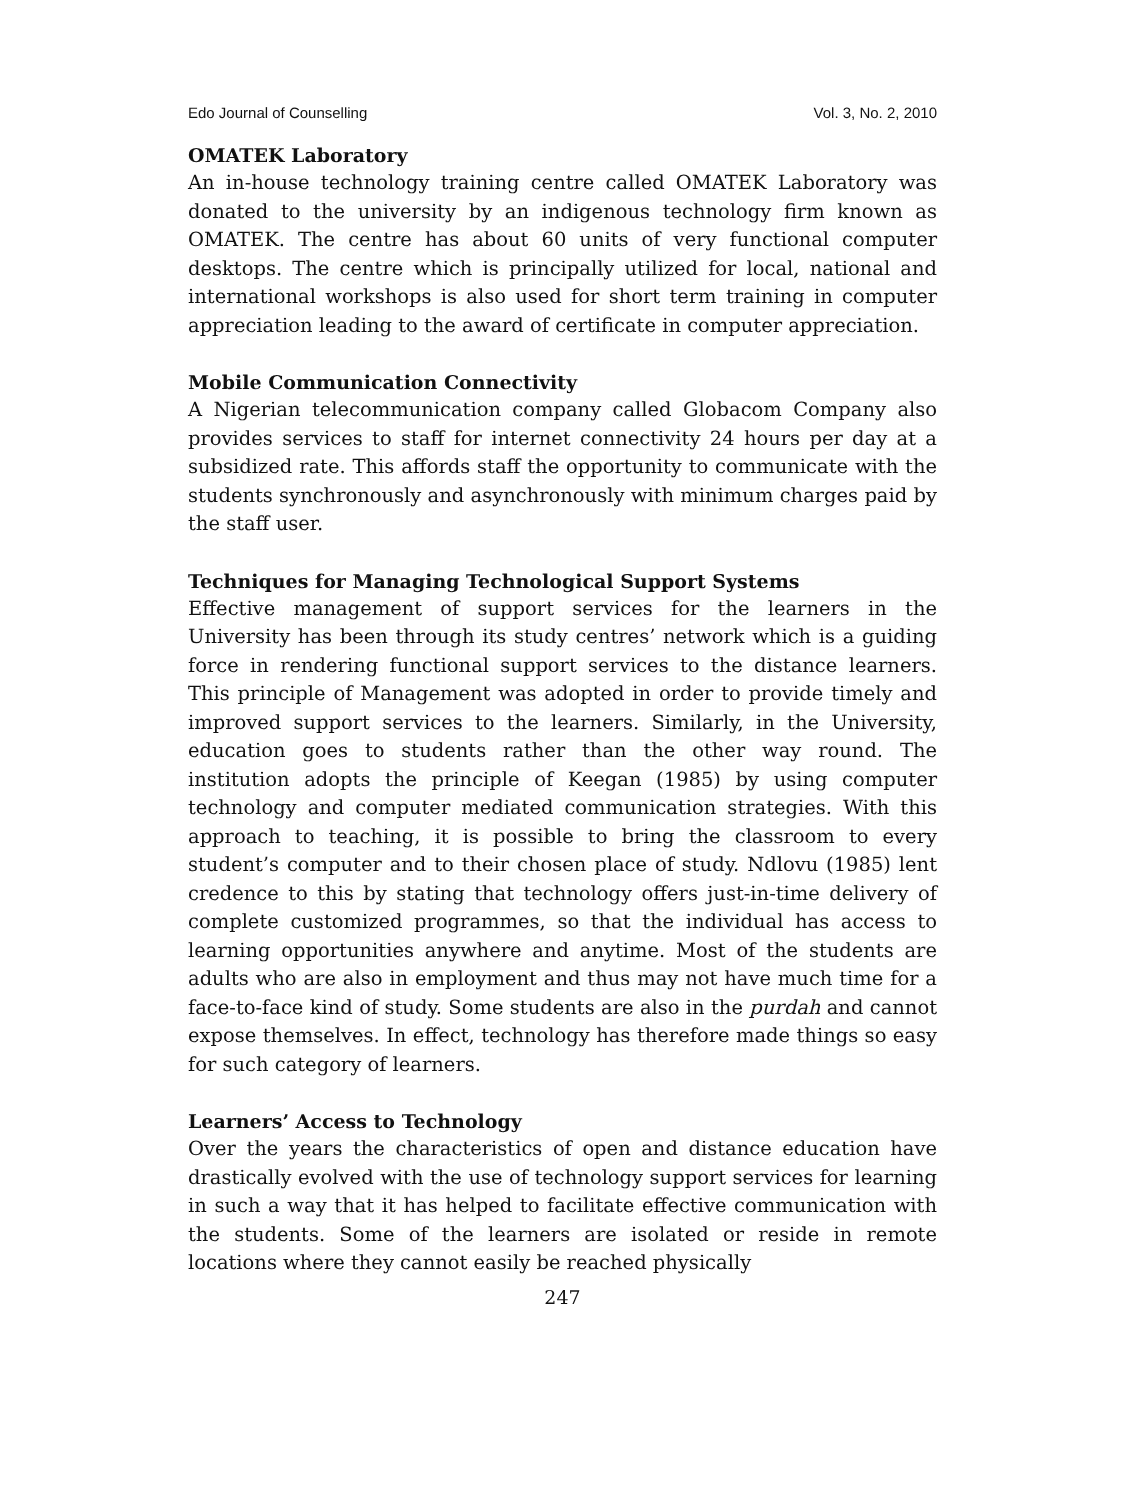Edo Journal of Counselling Vol. 3, No. 2, 2010
OMATEK Laboratory
An in-house technology training centre called OMATEK Laboratory was donated to the university by an indigenous technology firm known as OMATEK. The centre has about 60 units of very functional computer desktops. The centre which is principally utilized for local, national and international workshops is also used for short term training in computer appreciation leading to the award of certificate in computer appreciation.
Mobile Communication Connectivity
A Nigerian telecommunication company called Globacom Company also provides services to staff for internet connectivity 24 hours per day at a subsidized rate. This affords staff the opportunity to communicate with the students synchronously and asynchronously with minimum charges paid by the staff user.
Techniques for Managing Technological Support Systems
Effective management of support services for the learners in the University has been through its study centres’ network which is a guiding force in rendering functional support services to the distance learners. This principle of Management was adopted in order to provide timely and improved support services to the learners. Similarly, in the University, education goes to students rather than the other way round. The institution adopts the principle of Keegan (1985) by using computer technology and computer mediated communication strategies. With this approach to teaching, it is possible to bring the classroom to every student’s computer and to their chosen place of study. Ndlovu (1985) lent credence to this by stating that technology offers just-in-time delivery of complete customized programmes, so that the individual has access to learning opportunities anywhere and anytime. Most of the students are adults who are also in employment and thus may not have much time for a face-to-face kind of study. Some students are also in the purdah and cannot expose themselves. In effect, technology has therefore made things so easy for such category of learners.
Learners’ Access to Technology
Over the years the characteristics of open and distance education have drastically evolved with the use of technology support services for learning in such a way that it has helped to facilitate effective communication with the students. Some of the learners are isolated or reside in remote locations where they cannot easily be reached physically
247